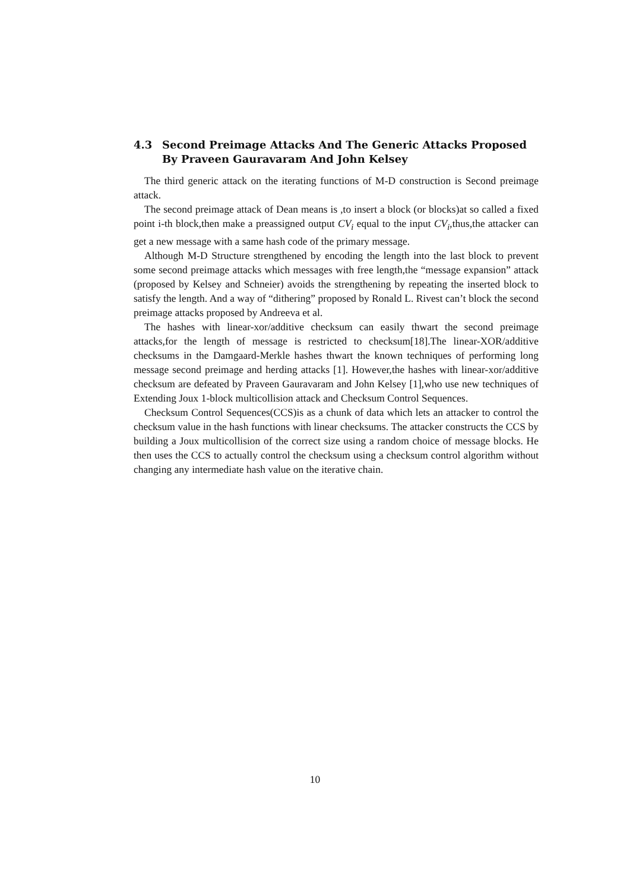4.3 Second Preimage Attacks And The Generic Attacks Proposed By Praveen Gauravaram And John Kelsey
The third generic attack on the iterating functions of M-D construction is Second preimage attack.
The second preimage attack of Dean means is ,to insert a block (or blocks)at so called a fixed point i-th block,then make a preassigned output CV<sub>i</sub> equal to the input CV<sub>i</sub>,thus,the attacker can get a new message with a same hash code of the primary message.
Although M-D Structure strengthened by encoding the length into the last block to prevent some second preimage attacks which messages with free length,the “message expansion” attack (proposed by Kelsey and Schneier) avoids the strengthening by repeating the inserted block to satisfy the length. And a way of “dithering” proposed by Ronald L. Rivest can’t block the second preimage attacks proposed by Andreeva et al.
The hashes with linear-xor/additive checksum can easily thwart the second preimage attacks,for the length of message is restricted to checksum[18].The linear-XOR/additive checksums in the Damgaard-Merkle hashes thwart the known techniques of performing long message second preimage and herding attacks [1]. However,the hashes with linear-xor/additive checksum are defeated by Praveen Gauravaram and John Kelsey [1],who use new techniques of Extending Joux 1-block multicollision attack and Checksum Control Sequences.
Checksum Control Sequences(CCS)is as a chunk of data which lets an attacker to control the checksum value in the hash functions with linear checksums. The attacker constructs the CCS by building a Joux multicollision of the correct size using a random choice of message blocks. He then uses the CCS to actually control the checksum using a checksum control algorithm without changing any intermediate hash value on the iterative chain.
10